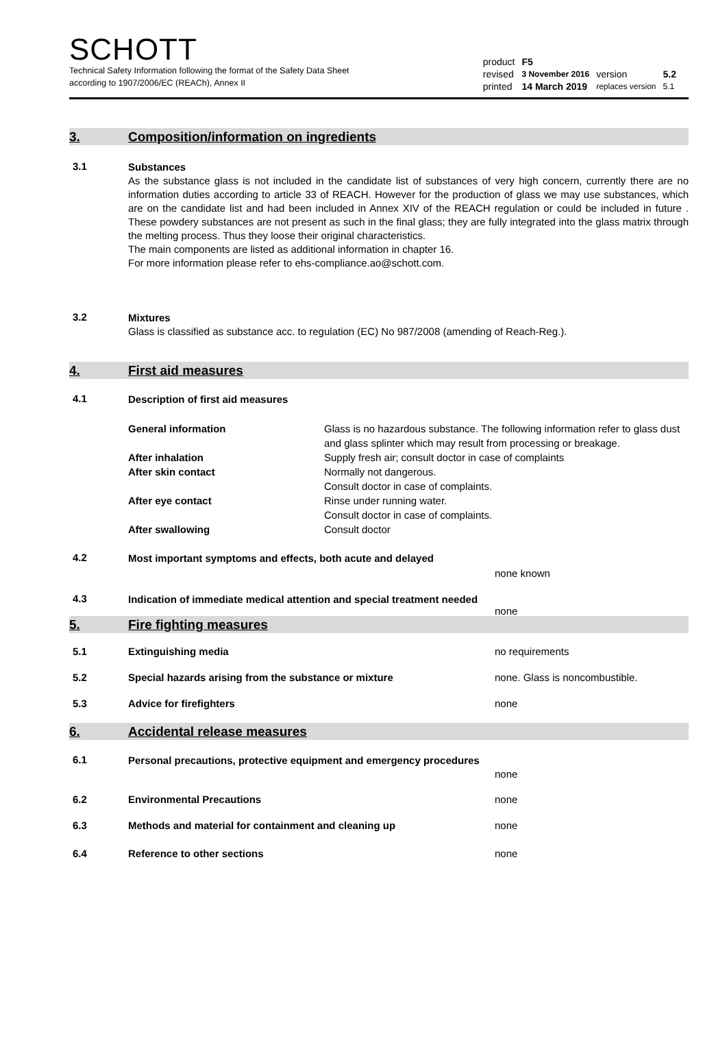SCHOTT
Technical Safety Information following the format of the Safety Data Sheet
according to 1907/2006/EC (REACh), Annex II
| product | F5 | | |
| revised | 3 November 2016 | version | 5.2 |
| printed | 14 March 2019 | replaces version | 5.1 |
3. Composition/information on ingredients
3.1
Substances
As the substance glass is not included in the candidate list of substances of very high concern, currently there are no information duties according to article 33 of REACH. However for the production of glass we may use substances, which are on the candidate list and had been included in Annex XIV of the REACH regulation or could be included in future . These powdery substances are not present as such in the final glass; they are fully integrated into the glass matrix through the melting process. Thus they loose their original characteristics.
The main components are listed as additional information in chapter 16.
For more information please refer to ehs-compliance.ao@schott.com.
3.2
Mixtures
Glass is classified as substance acc. to regulation (EC) No 987/2008 (amending of Reach-Reg.).
4. First aid measures
4.1
Description of first aid measures
General information Glass is no hazardous substance. The following information refer to glass dust and glass splinter which may result from processing or breakage.
After inhalation Supply fresh air; consult doctor in case of complaints
After skin contact Normally not dangerous.
Consult doctor in case of complaints.
After eye contact Rinse under running water.
Consult doctor in case of complaints.
After swallowing Consult doctor
4.2
Most important symptoms and effects, both acute and delayed
none known
4.3
Indication of immediate medical attention and special treatment needed
none
5. Fire fighting measures
5.1 Extinguishing media no requirements
5.2 Special hazards arising from the substance or mixture none. Glass is noncombustible.
5.3 Advice for firefighters none
6. Accidental release measures
6.1
Personal precautions, protective equipment and emergency procedures
none
6.2 Environmental Precautions none
6.3 Methods and material for containment and cleaning up none
6.4 Reference to other sections none